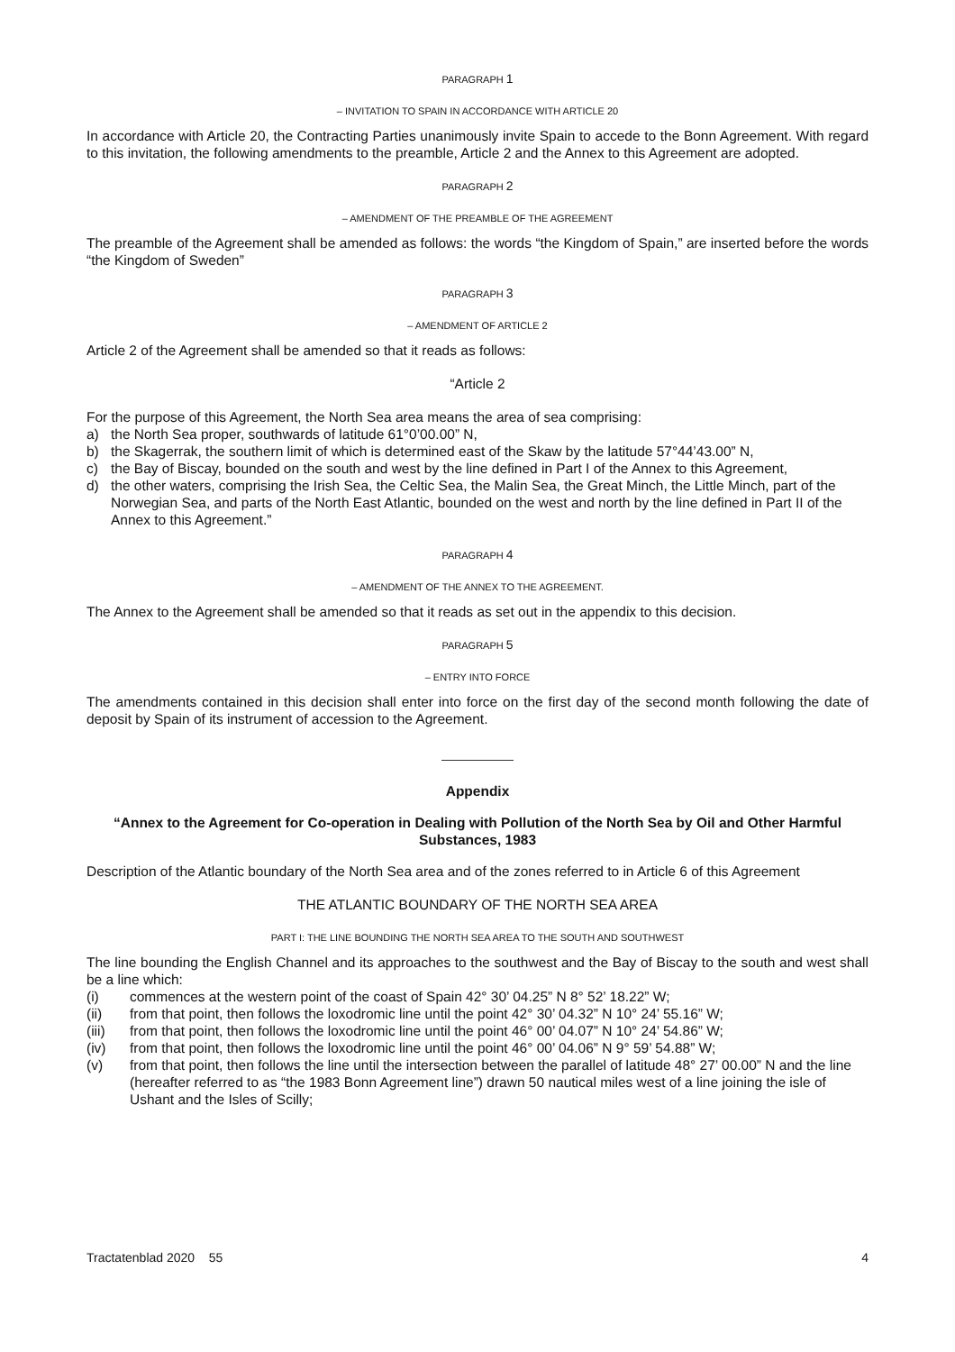PARAGRAPH 1
– INVITATION TO SPAIN IN ACCORDANCE WITH ARTICLE 20
In accordance with Article 20, the Contracting Parties unanimously invite Spain to accede to the Bonn Agree­ment. With regard to this invitation, the following amendments to the preamble, Article 2 and the Annex to this Agreement are adopted.
PARAGRAPH 2
– AMENDMENT OF THE PREAMBLE OF THE AGREEMENT
The preamble of the Agreement shall be amended as follows: the words “the Kingdom of Spain,” are inserted before the words “the Kingdom of Sweden”
PARAGRAPH 3
– AMENDMENT OF ARTICLE 2
Article 2 of the Agreement shall be amended so that it reads as follows:
“Article 2
For the purpose of this Agreement, the North Sea area means the area of sea comprising:
a) the North Sea proper, southwards of latitude 61°0’00.00” N,
b) the Skagerrak, the southern limit of which is determined east of the Skaw by the latitude 57°44’43.00” N,
c) the Bay of Biscay, bounded on the south and west by the line defined in Part I of the Annex to this Agree­ment,
d) the other waters, comprising the Irish Sea, the Celtic Sea, the Malin Sea, the Great Minch, the Little Minch, part of the Norwegian Sea, and parts of the North East Atlantic, bounded on the west and north by the line defined in Part II of the Annex to this Agreement.”
PARAGRAPH 4
– AMENDMENT OF THE ANNEX TO THE AGREEMENT.
The Annex to the Agreement shall be amended so that it reads as set out in the appendix to this decision.
PARAGRAPH 5
– ENTRY INTO FORCE
The amendments contained in this decision shall enter into force on the first day of the second month follow­ing the date of deposit by Spain of its instrument of accession to the Agreement.
Appendix
“Annex to the Agreement for Co-operation in Dealing with Pollution of the North Sea by Oil and Other Harmful Substances, 1983
Description of the Atlantic boundary of the North Sea area and of the zones referred to in Article 6 of this Agreement
THE ATLANTIC BOUNDARY OF THE NORTH SEA AREA
PART I: THE LINE BOUNDING THE NORTH SEA AREA TO THE SOUTH AND SOUTHWEST
The line bounding the English Channel and its approaches to the southwest and the Bay of Biscay to the south and west shall be a line which:
(i) commences at the western point of the coast of Spain 42° 30’ 04.25” N 8° 52’ 18.22” W;
(ii) from that point, then follows the loxodromic line until the point 42° 30’ 04.32” N 10° 24’ 55.16” W;
(iii) from that point, then follows the loxodromic line until the point 46° 00’ 04.07” N 10° 24’ 54.86” W;
(iv) from that point, then follows the loxodromic line until the point 46° 00’ 04.06” N 9° 59’ 54.88” W;
(v) from that point, then follows the line until the intersection between the parallel of latitude 48° 27’ 00.00” N and the line (hereafter referred to as “the 1983 Bonn Agreement line”) drawn 50 nautical miles west of a line joining the isle of Ushant and the Isles of Scilly;
Tractatenblad 2020 55 4